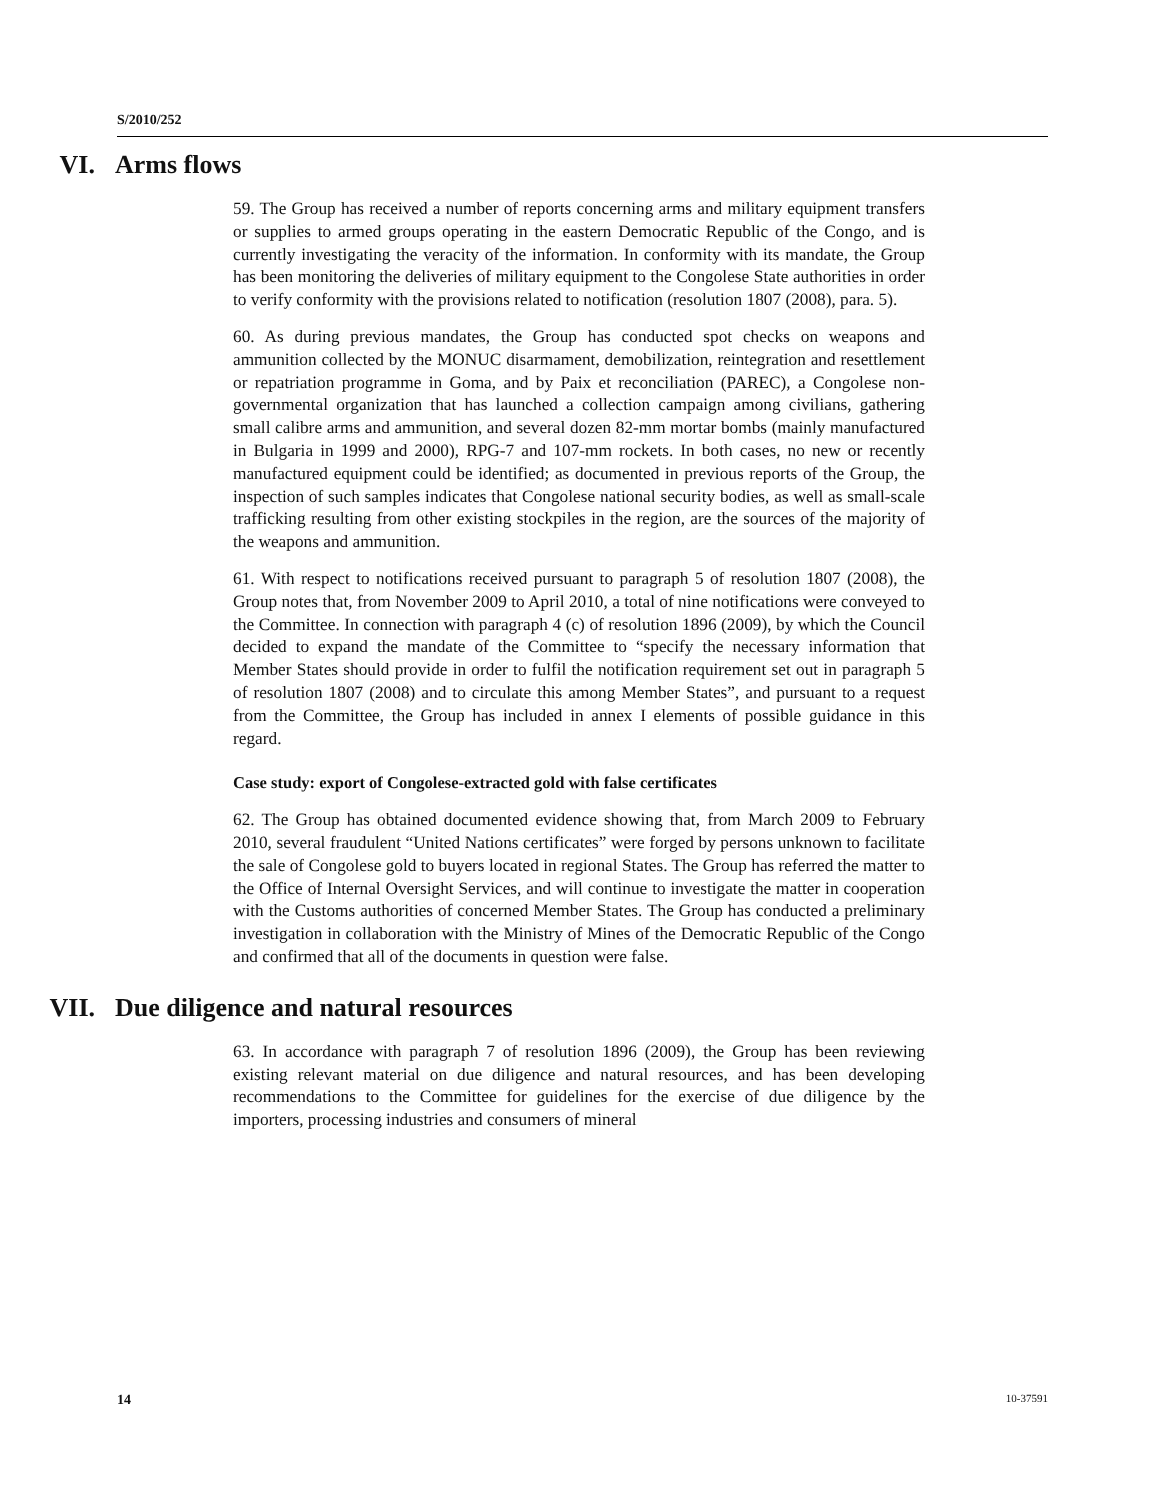S/2010/252
VI. Arms flows
59. The Group has received a number of reports concerning arms and military equipment transfers or supplies to armed groups operating in the eastern Democratic Republic of the Congo, and is currently investigating the veracity of the information. In conformity with its mandate, the Group has been monitoring the deliveries of military equipment to the Congolese State authorities in order to verify conformity with the provisions related to notification (resolution 1807 (2008), para. 5).
60. As during previous mandates, the Group has conducted spot checks on weapons and ammunition collected by the MONUC disarmament, demobilization, reintegration and resettlement or repatriation programme in Goma, and by Paix et reconciliation (PAREC), a Congolese non-governmental organization that has launched a collection campaign among civilians, gathering small calibre arms and ammunition, and several dozen 82-mm mortar bombs (mainly manufactured in Bulgaria in 1999 and 2000), RPG-7 and 107-mm rockets. In both cases, no new or recently manufactured equipment could be identified; as documented in previous reports of the Group, the inspection of such samples indicates that Congolese national security bodies, as well as small-scale trafficking resulting from other existing stockpiles in the region, are the sources of the majority of the weapons and ammunition.
61. With respect to notifications received pursuant to paragraph 5 of resolution 1807 (2008), the Group notes that, from November 2009 to April 2010, a total of nine notifications were conveyed to the Committee. In connection with paragraph 4 (c) of resolution 1896 (2009), by which the Council decided to expand the mandate of the Committee to “specify the necessary information that Member States should provide in order to fulfil the notification requirement set out in paragraph 5 of resolution 1807 (2008) and to circulate this among Member States”, and pursuant to a request from the Committee, the Group has included in annex I elements of possible guidance in this regard.
Case study: export of Congolese-extracted gold with false certificates
62. The Group has obtained documented evidence showing that, from March 2009 to February 2010, several fraudulent “United Nations certificates” were forged by persons unknown to facilitate the sale of Congolese gold to buyers located in regional States. The Group has referred the matter to the Office of Internal Oversight Services, and will continue to investigate the matter in cooperation with the Customs authorities of concerned Member States. The Group has conducted a preliminary investigation in collaboration with the Ministry of Mines of the Democratic Republic of the Congo and confirmed that all of the documents in question were false.
VII. Due diligence and natural resources
63. In accordance with paragraph 7 of resolution 1896 (2009), the Group has been reviewing existing relevant material on due diligence and natural resources, and has been developing recommendations to the Committee for guidelines for the exercise of due diligence by the importers, processing industries and consumers of mineral
14 10-37591